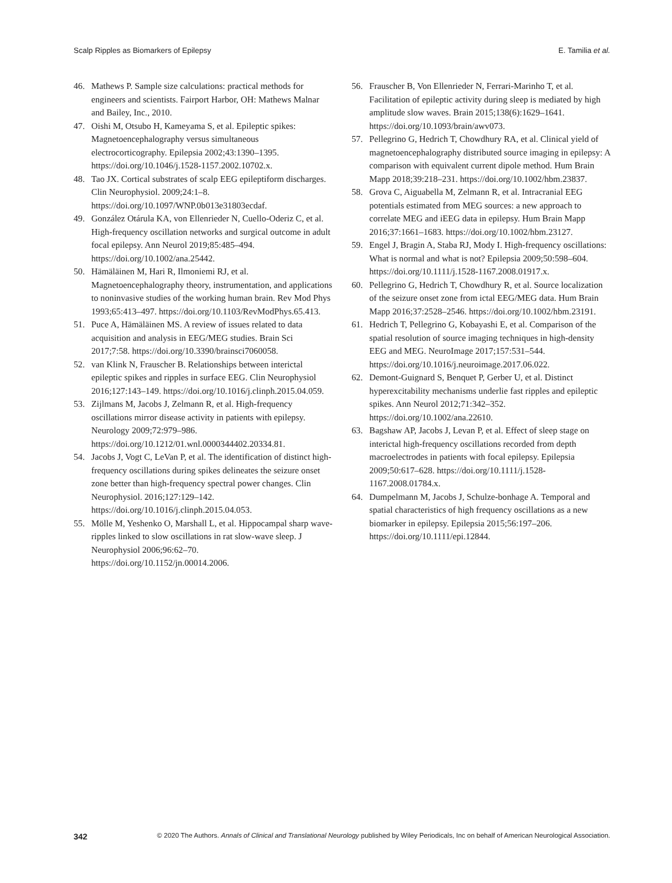Scalp Ripples as Biomarkers of Epilepsy E. Tamilia et al.
46. Mathews P. Sample size calculations: practical methods for engineers and scientists. Fairport Harbor, OH: Mathews Malnar and Bailey, Inc., 2010.
47. Oishi M, Otsubo H, Kameyama S, et al. Epileptic spikes: Magnetoencephalography versus simultaneous electrocorticography. Epilepsia 2002;43:1390–1395. https://doi.org/10.1046/j.1528-1157.2002.10702.x.
48. Tao JX. Cortical substrates of scalp EEG epileptiform discharges. Clin Neurophysiol. 2009;24:1–8. https://doi.org/10.1097/WNP.0b013e31803ecdaf.
49. González Otárula KA, von Ellenrieder N, Cuello-Oderiz C, et al. High-frequency oscillation networks and surgical outcome in adult focal epilepsy. Ann Neurol 2019;85:485–494. https://doi.org/10.1002/ana.25442.
50. Hämäläinen M, Hari R, Ilmoniemi RJ, et al. Magnetoencephalography theory, instrumentation, and applications to noninvasive studies of the working human brain. Rev Mod Phys 1993;65:413–497. https://doi.org/10.1103/RevModPhys.65.413.
51. Puce A, Hämäläinen MS. A review of issues related to data acquisition and analysis in EEG/MEG studies. Brain Sci 2017;7:58. https://doi.org/10.3390/brainsci7060058.
52. van Klink N, Frauscher B. Relationships between interictal epileptic spikes and ripples in surface EEG. Clin Neurophysiol 2016;127:143–149. https://doi.org/10.1016/j.clinph.2015.04.059.
53. Zijlmans M, Jacobs J, Zelmann R, et al. High-frequency oscillations mirror disease activity in patients with epilepsy. Neurology 2009;72:979–986. https://doi.org/10.1212/01.wnl.0000344402.20334.81.
54. Jacobs J, Vogt C, LeVan P, et al. The identification of distinct high-frequency oscillations during spikes delineates the seizure onset zone better than high-frequency spectral power changes. Clin Neurophysiol. 2016;127:129–142. https://doi.org/10.1016/j.clinph.2015.04.053.
55. Mölle M, Yeshenko O, Marshall L, et al. Hippocampal sharp wave-ripples linked to slow oscillations in rat slow-wave sleep. J Neurophysiol 2006;96:62–70. https://doi.org/10.1152/jn.00014.2006.
56. Frauscher B, Von Ellenrieder N, Ferrari-Marinho T, et al. Facilitation of epileptic activity during sleep is mediated by high amplitude slow waves. Brain 2015;138(6):1629–1641. https://doi.org/10.1093/brain/awv073.
57. Pellegrino G, Hedrich T, Chowdhury RA, et al. Clinical yield of magnetoencephalography distributed source imaging in epilepsy: A comparison with equivalent current dipole method. Hum Brain Mapp 2018;39:218–231. https://doi.org/10.1002/hbm.23837.
58. Grova C, Aiguabella M, Zelmann R, et al. Intracranial EEG potentials estimated from MEG sources: a new approach to correlate MEG and iEEG data in epilepsy. Hum Brain Mapp 2016;37:1661–1683. https://doi.org/10.1002/hbm.23127.
59. Engel J, Bragin A, Staba RJ, Mody I. High-frequency oscillations: What is normal and what is not? Epilepsia 2009;50:598–604. https://doi.org/10.1111/j.1528-1167.2008.01917.x.
60. Pellegrino G, Hedrich T, Chowdhury R, et al. Source localization of the seizure onset zone from ictal EEG/MEG data. Hum Brain Mapp 2016;37:2528–2546. https://doi.org/10.1002/hbm.23191.
61. Hedrich T, Pellegrino G, Kobayashi E, et al. Comparison of the spatial resolution of source imaging techniques in high-density EEG and MEG. NeuroImage 2017;157:531–544. https://doi.org/10.1016/j.neuroimage.2017.06.022.
62. Demont-Guignard S, Benquet P, Gerber U, et al. Distinct hyperexcitability mechanisms underlie fast ripples and epileptic spikes. Ann Neurol 2012;71:342–352. https://doi.org/10.1002/ana.22610.
63. Bagshaw AP, Jacobs J, Levan P, et al. Effect of sleep stage on interictal high-frequency oscillations recorded from depth macroelectrodes in patients with focal epilepsy. Epilepsia 2009;50:617–628. https://doi.org/10.1111/j.1528-1167.2008.01784.x.
64. Dumpelmann M, Jacobs J, Schulze-bonhage A. Temporal and spatial characteristics of high frequency oscillations as a new biomarker in epilepsy. Epilepsia 2015;56:197–206. https://doi.org/10.1111/epi.12844.
342 © 2020 The Authors. Annals of Clinical and Translational Neurology published by Wiley Periodicals, Inc on behalf of American Neurological Association.